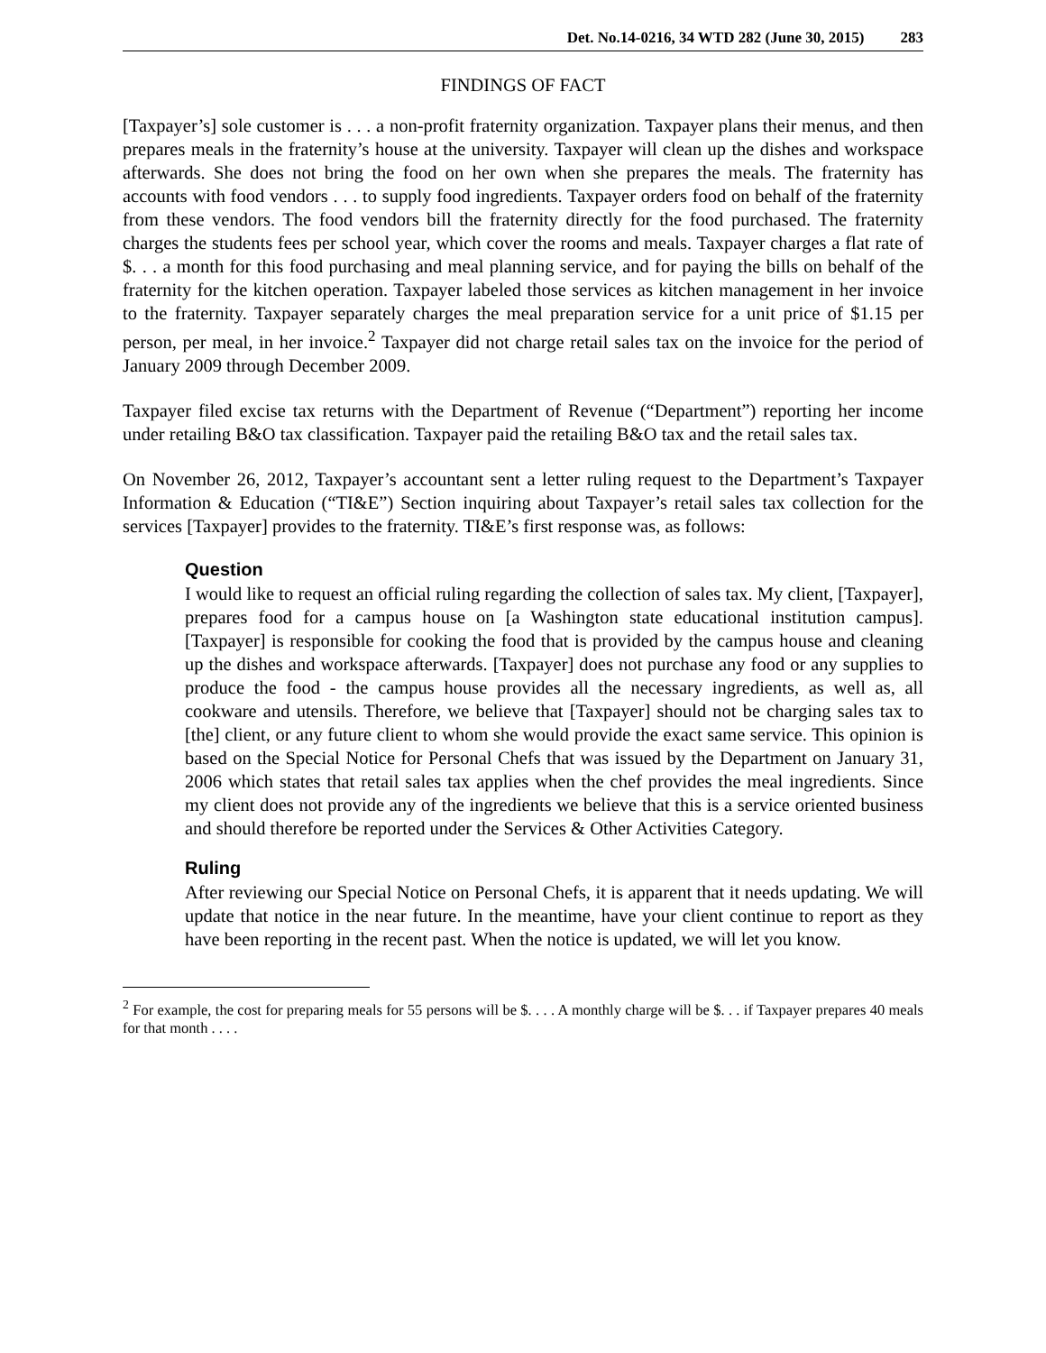Det. No.14-0216, 34 WTD 282 (June 30, 2015) 283
FINDINGS OF FACT
[Taxpayer’s] sole customer is . . . a non-profit fraternity organization. Taxpayer plans their menus, and then prepares meals in the fraternity’s house at the university. Taxpayer will clean up the dishes and workspace afterwards. She does not bring the food on her own when she prepares the meals. The fraternity has accounts with food vendors . . . to supply food ingredients. Taxpayer orders food on behalf of the fraternity from these vendors. The food vendors bill the fraternity directly for the food purchased. The fraternity charges the students fees per school year, which cover the rooms and meals. Taxpayer charges a flat rate of $. . . a month for this food purchasing and meal planning service, and for paying the bills on behalf of the fraternity for the kitchen operation. Taxpayer labeled those services as kitchen management in her invoice to the fraternity. Taxpayer separately charges the meal preparation service for a unit price of $1.15 per person, per meal, in her invoice.<sup>2</sup> Taxpayer did not charge retail sales tax on the invoice for the period of January 2009 through December 2009.
Taxpayer filed excise tax returns with the Department of Revenue (“Department”) reporting her income under retailing B&O tax classification. Taxpayer paid the retailing B&O tax and the retail sales tax.
On November 26, 2012, Taxpayer’s accountant sent a letter ruling request to the Department’s Taxpayer Information & Education (“TI&E”) Section inquiring about Taxpayer’s retail sales tax collection for the services [Taxpayer] provides to the fraternity. TI&E’s first response was, as follows:
Question
I would like to request an official ruling regarding the collection of sales tax. My client, [Taxpayer], prepares food for a campus house on [a Washington state educational institution campus]. [Taxpayer] is responsible for cooking the food that is provided by the campus house and cleaning up the dishes and workspace afterwards. [Taxpayer] does not purchase any food or any supplies to produce the food - the campus house provides all the necessary ingredients, as well as, all cookware and utensils. Therefore, we believe that [Taxpayer] should not be charging sales tax to [the] client, or any future client to whom she would provide the exact same service. This opinion is based on the Special Notice for Personal Chefs that was issued by the Department on January 31, 2006 which states that retail sales tax applies when the chef provides the meal ingredients. Since my client does not provide any of the ingredients we believe that this is a service oriented business and should therefore be reported under the Services & Other Activities Category.
Ruling
After reviewing our Special Notice on Personal Chefs, it is apparent that it needs updating. We will update that notice in the near future. In the meantime, have your client continue to report as they have been reporting in the recent past. When the notice is updated, we will let you know.
<sup>2</sup> For example, the cost for preparing meals for 55 persons will be $. . . . A monthly charge will be $. . . if Taxpayer prepares 40 meals for that month . . . .